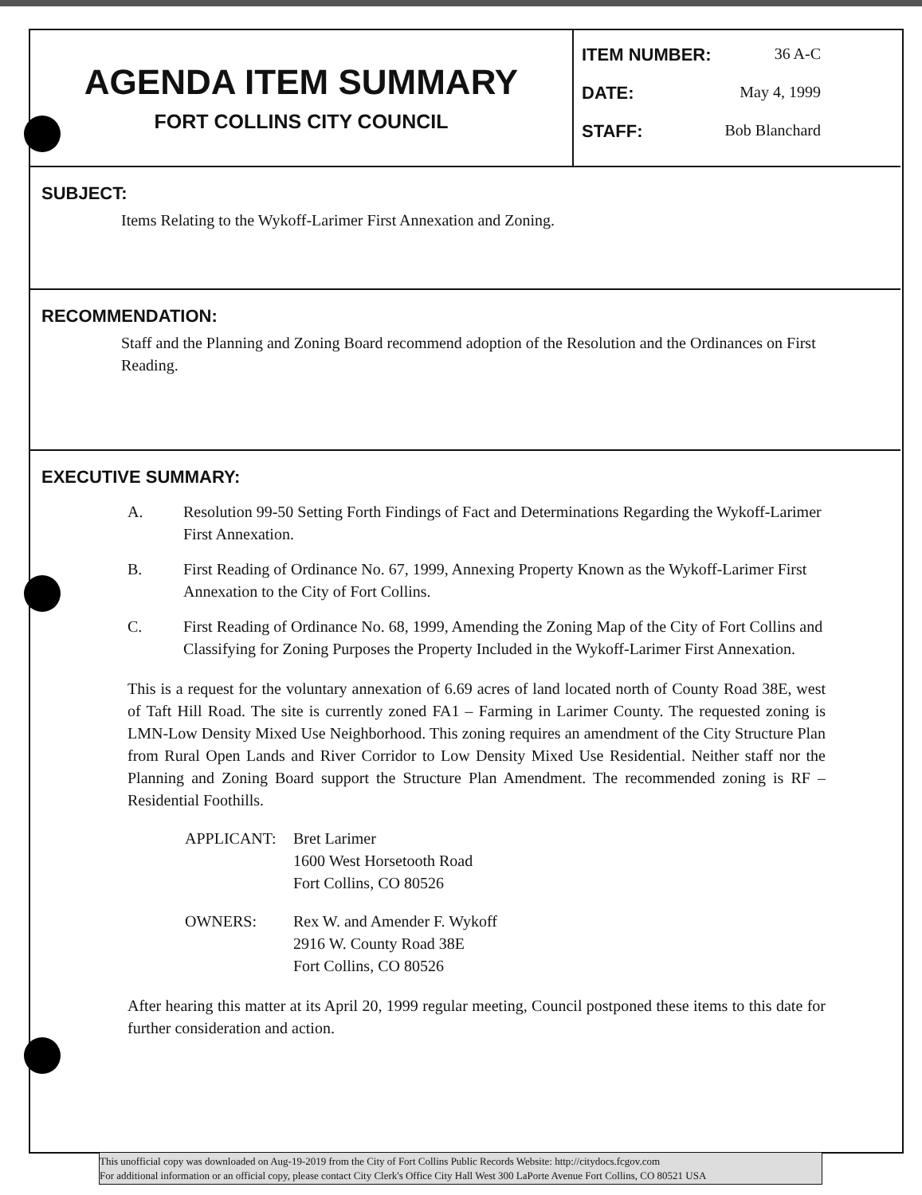AGENDA ITEM SUMMARY
FORT COLLINS CITY COUNCIL
ITEM NUMBER: 36 A-C
DATE: May 4, 1999
STAFF: Bob Blanchard
SUBJECT:
Items Relating to the Wykoff-Larimer First Annexation and Zoning.
RECOMMENDATION:
Staff and the Planning and Zoning Board recommend adoption of the Resolution and the Ordinances on First Reading.
EXECUTIVE SUMMARY:
A. Resolution 99-50 Setting Forth Findings of Fact and Determinations Regarding the Wykoff-Larimer First Annexation.
B. First Reading of Ordinance No. 67, 1999, Annexing Property Known as the Wykoff-Larimer First Annexation to the City of Fort Collins.
C. First Reading of Ordinance No. 68, 1999, Amending the Zoning Map of the City of Fort Collins and Classifying for Zoning Purposes the Property Included in the Wykoff-Larimer First Annexation.
This is a request for the voluntary annexation of 6.69 acres of land located north of County Road 38E, west of Taft Hill Road. The site is currently zoned FA1 – Farming in Larimer County. The requested zoning is LMN-Low Density Mixed Use Neighborhood. This zoning requires an amendment of the City Structure Plan from Rural Open Lands and River Corridor to Low Density Mixed Use Residential. Neither staff nor the Planning and Zoning Board support the Structure Plan Amendment. The recommended zoning is RF – Residential Foothills.
APPLICANT: Bret Larimer
1600 West Horsetooth Road
Fort Collins, CO 80526
OWNERS: Rex W. and Amender F. Wykoff
2916 W. County Road 38E
Fort Collins, CO 80526
After hearing this matter at its April 20, 1999 regular meeting, Council postponed these items to this date for further consideration and action.
This unofficial copy was downloaded on Aug-19-2019 from the City of Fort Collins Public Records Website: http://citydocs.fcgov.com
For additional information or an official copy, please contact City Clerk's Office City Hall West 300 LaPorte Avenue Fort Collins, CO 80521 USA